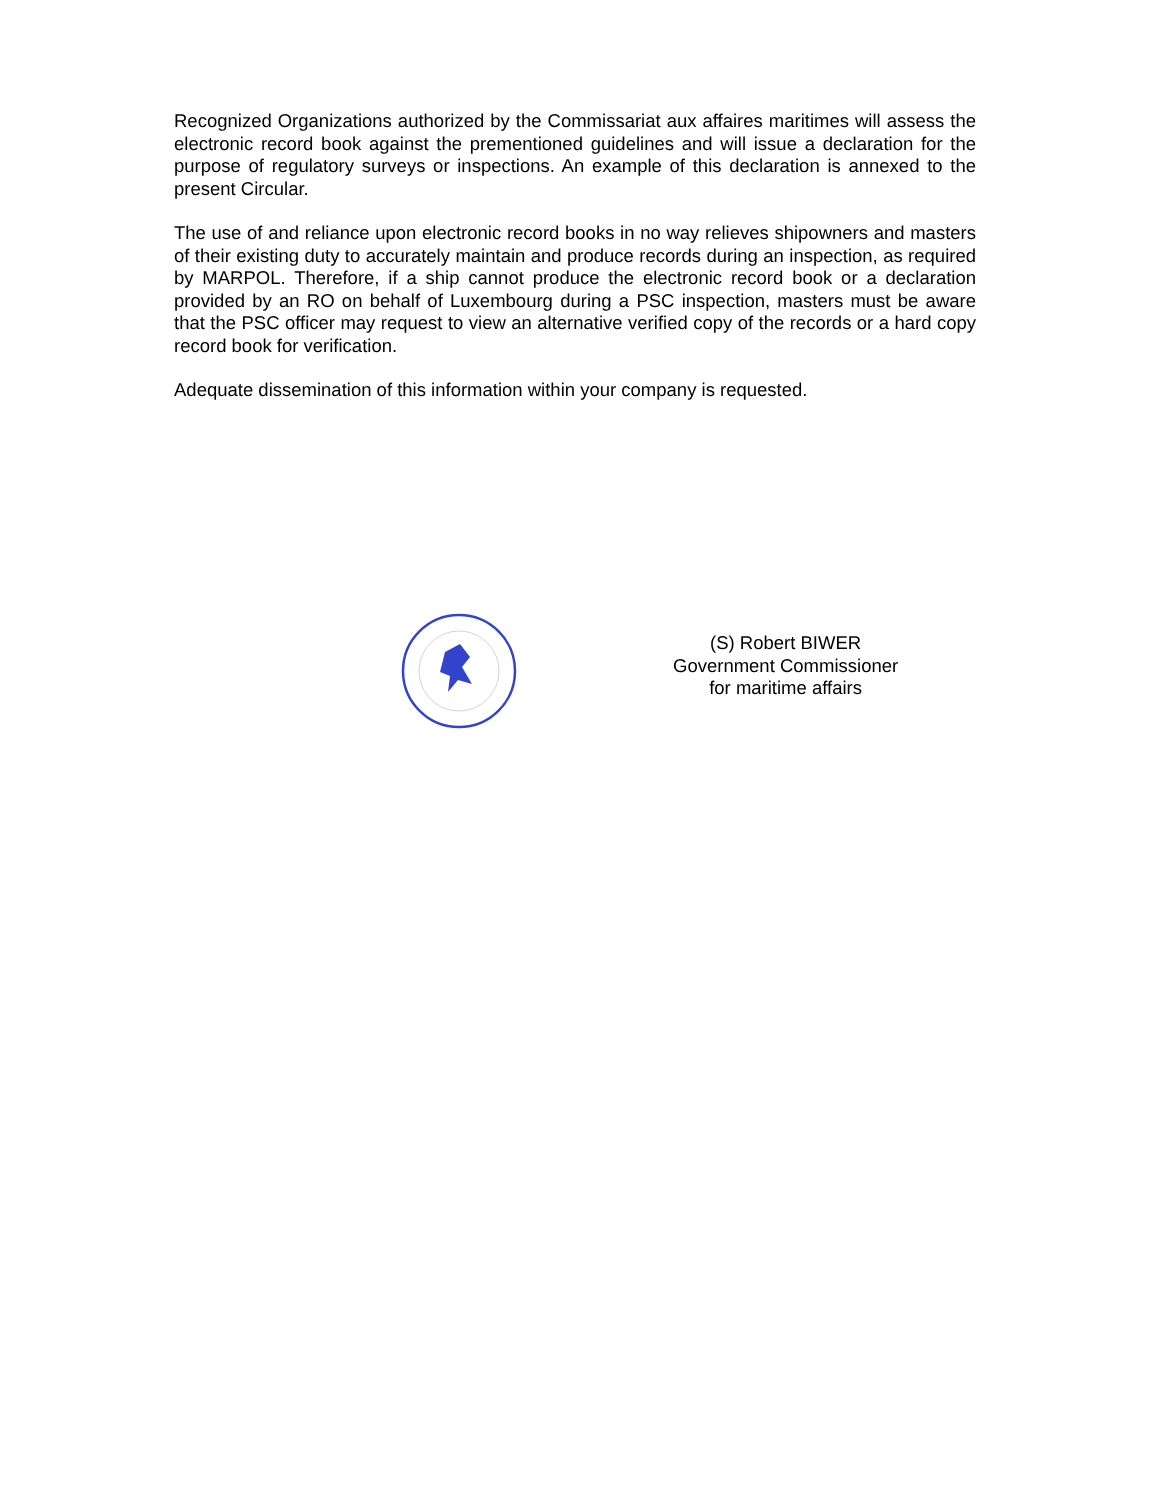Recognized Organizations authorized by the Commissariat aux affaires maritimes will assess the electronic record book against the prementioned guidelines and will issue a declaration for the purpose of regulatory surveys or inspections. An example of this declaration is annexed to the present Circular.
The use of and reliance upon electronic record books in no way relieves shipowners and masters of their existing duty to accurately maintain and produce records during an inspection, as required by MARPOL. Therefore, if a ship cannot produce the electronic record book or a declaration provided by an RO on behalf of Luxembourg during a PSC inspection, masters must be aware that the PSC officer may request to view an alternative verified copy of the records or a hard copy record book for verification.
Adequate dissemination of this information within your company is requested.
(S) Robert BIWER
Government Commissioner
for maritime affairs